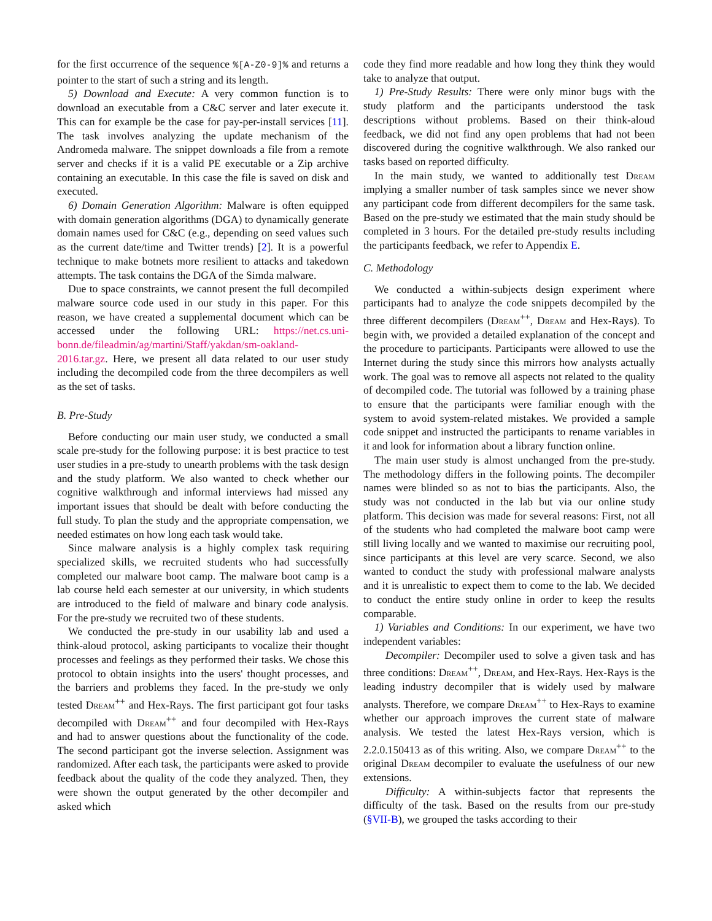for the first occurrence of the sequence %[A-Z0-9]% and returns a pointer to the start of such a string and its length.
5) Download and Execute: A very common function is to download an executable from a C&C server and later execute it. This can for example be the case for pay-per-install services [11]. The task involves analyzing the update mechanism of the Andromeda malware. The snippet downloads a file from a remote server and checks if it is a valid PE executable or a Zip archive containing an executable. In this case the file is saved on disk and executed.
6) Domain Generation Algorithm: Malware is often equipped with domain generation algorithms (DGA) to dynamically generate domain names used for C&C (e.g., depending on seed values such as the current date/time and Twitter trends) [2]. It is a powerful technique to make botnets more resilient to attacks and takedown attempts. The task contains the DGA of the Simda malware.
Due to space constraints, we cannot present the full decompiled malware source code used in our study in this paper. For this reason, we have created a supplemental document which can be accessed under the following URL: https://net.cs.uni-bonn.de/fileadmin/ag/martini/Staff/yakdan/sm-oakland-2016.tar.gz. Here, we present all data related to our user study including the decompiled code from the three decompilers as well as the set of tasks.
B. Pre-Study
Before conducting our main user study, we conducted a small scale pre-study for the following purpose: it is best practice to test user studies in a pre-study to unearth problems with the task design and the study platform. We also wanted to check whether our cognitive walkthrough and informal interviews had missed any important issues that should be dealt with before conducting the full study. To plan the study and the appropriate compensation, we needed estimates on how long each task would take.
Since malware analysis is a highly complex task requiring specialized skills, we recruited students who had successfully completed our malware boot camp. The malware boot camp is a lab course held each semester at our university, in which students are introduced to the field of malware and binary code analysis. For the pre-study we recruited two of these students.
We conducted the pre-study in our usability lab and used a think-aloud protocol, asking participants to vocalize their thought processes and feelings as they performed their tasks. We chose this protocol to obtain insights into the users' thought processes, and the barriers and problems they faced. In the pre-study we only tested Dream<sup>++</sup> and Hex-Rays. The first participant got four tasks decompiled with Dream<sup>++</sup> and four decompiled with Hex-Rays and had to answer questions about the functionality of the code. The second participant got the inverse selection. Assignment was randomized. After each task, the participants were asked to provide feedback about the quality of the code they analyzed. Then, they were shown the output generated by the other decompiler and asked which
code they find more readable and how long they think they would take to analyze that output.
1) Pre-Study Results: There were only minor bugs with the study platform and the participants understood the task descriptions without problems. Based on their think-aloud feedback, we did not find any open problems that had not been discovered during the cognitive walkthrough. We also ranked our tasks based on reported difficulty.
In the main study, we wanted to additionally test Dream implying a smaller number of task samples since we never show any participant code from different decompilers for the same task. Based on the pre-study we estimated that the main study should be completed in 3 hours. For the detailed pre-study results including the participants feedback, we refer to Appendix E.
C. Methodology
We conducted a within-subjects design experiment where participants had to analyze the code snippets decompiled by the three different decompilers (Dream<sup>++</sup>, Dream and Hex-Rays). To begin with, we provided a detailed explanation of the concept and the procedure to participants. Participants were allowed to use the Internet during the study since this mirrors how analysts actually work. The goal was to remove all aspects not related to the quality of decompiled code. The tutorial was followed by a training phase to ensure that the participants were familiar enough with the system to avoid system-related mistakes. We provided a sample code snippet and instructed the participants to rename variables in it and look for information about a library function online.
The main user study is almost unchanged from the pre-study. The methodology differs in the following points. The decompiler names were blinded so as not to bias the participants. Also, the study was not conducted in the lab but via our online study platform. This decision was made for several reasons: First, not all of the students who had completed the malware boot camp were still living locally and we wanted to maximise our recruiting pool, since participants at this level are very scarce. Second, we also wanted to conduct the study with professional malware analysts and it is unrealistic to expect them to come to the lab. We decided to conduct the entire study online in order to keep the results comparable.
1) Variables and Conditions: In our experiment, we have two independent variables:
Decompiler: Decompiler used to solve a given task and has three conditions: Dream<sup>++</sup>, Dream, and Hex-Rays. Hex-Rays is the leading industry decompiler that is widely used by malware analysts. Therefore, we compare Dream<sup>++</sup> to Hex-Rays to examine whether our approach improves the current state of malware analysis. We tested the latest Hex-Rays version, which is 2.2.0.150413 as of this writing. Also, we compare Dream<sup>++</sup> to the original Dream decompiler to evaluate the usefulness of our new extensions.
Difficulty: A within-subjects factor that represents the difficulty of the task. Based on the results from our pre-study (§VII-B), we grouped the tasks according to their